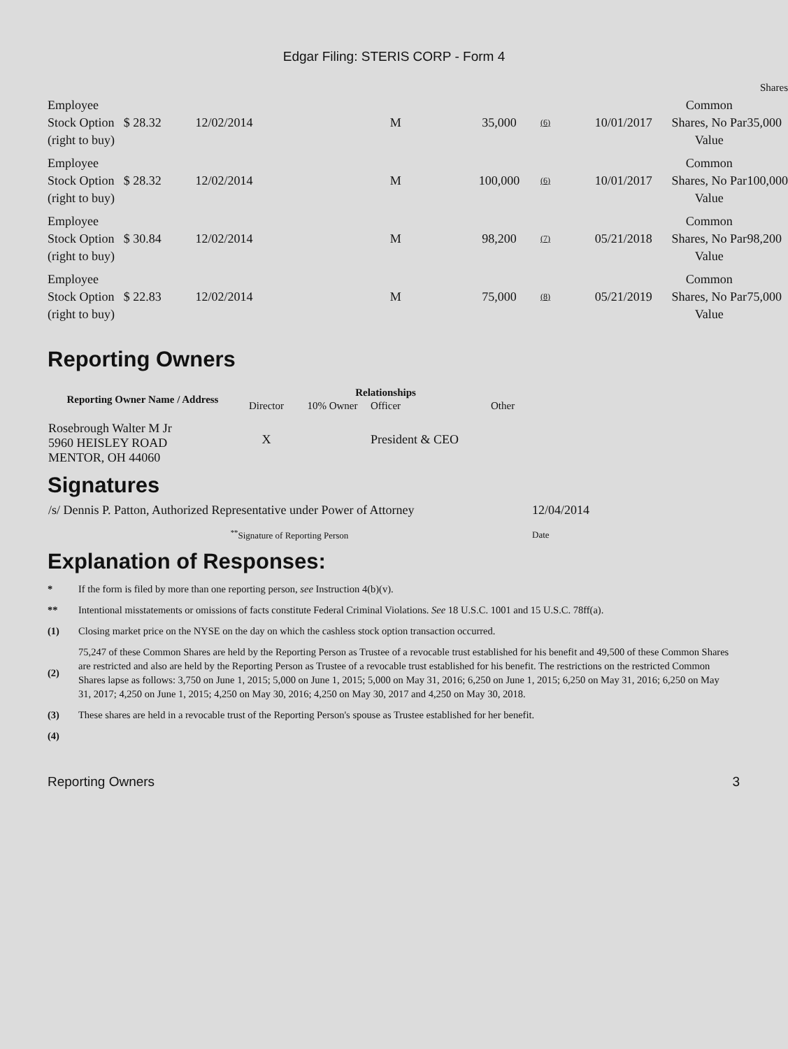Edgar Filing: STERIS CORP - Form 4
Shares
| Employee Stock Option (right to buy) | $ 28.32 | 12/02/2014 | M | 35,000 | (6) | 10/01/2017 | Common Shares, No Par Value | 35,000 |
| Employee Stock Option (right to buy) | $ 28.32 | 12/02/2014 | M | 100,000 | (6) | 10/01/2017 | Common Shares, No Par Value | 100,000 |
| Employee Stock Option (right to buy) | $ 30.84 | 12/02/2014 | M | 98,200 | (7) | 05/21/2018 | Common Shares, No Par Value | 98,200 |
| Employee Stock Option (right to buy) | $ 22.83 | 12/02/2014 | M | 75,000 | (8) | 05/21/2019 | Common Shares, No Par Value | 75,000 |
Reporting Owners
| Reporting Owner Name / Address | Relationships | | | |
| --- | --- | --- | --- | --- |
| | Director | 10% Owner | Officer | Other |
| Rosebrough Walter M Jr 5960 HEISLEY ROAD MENTOR, OH 44060 | X | | President & CEO | |
Signatures
| /s/ Dennis P. Patton, Authorized Representative under Power of Attorney | 12/04/2014 |
| <sup>**</sup> Signature of Reporting Person | Date |
Explanation of Responses:
| * | If the form is filed by more than one reporting person, see Instruction 4(b)(v). |
| ** | Intentional misstatements or omissions of facts constitute Federal Criminal Violations. See 18 U.S.C. 1001 and 15 U.S.C. 78ff(a). |
| (1) | Closing market price on the NYSE on the day on which the cashless stock option transaction occurred. |
| (2) | 75,247 of these Common Shares are held by the Reporting Person as Trustee of a revocable trust established for his benefit and 49,500 of these Common Shares are restricted and also are held by the Reporting Person as Trustee of a revocable trust established for his benefit. The restrictions on the restricted Common Shares lapse as follows: 3,750 on June 1, 2015; 5,000 on June 1, 2015; 5,000 on May 31, 2016; 6,250 on June 1, 2015; 6,250 on May 31, 2016; 6,250 on May 31, 2017; 4,250 on June 1, 2015; 4,250 on May 30, 2016; 4,250 on May 30, 2017 and 4,250 on May 30, 2018. |
| (3) | These shares are held in a revocable trust of the Reporting Person's spouse as Trustee established for her benefit. |
| (4) | |
Reporting Owners 3